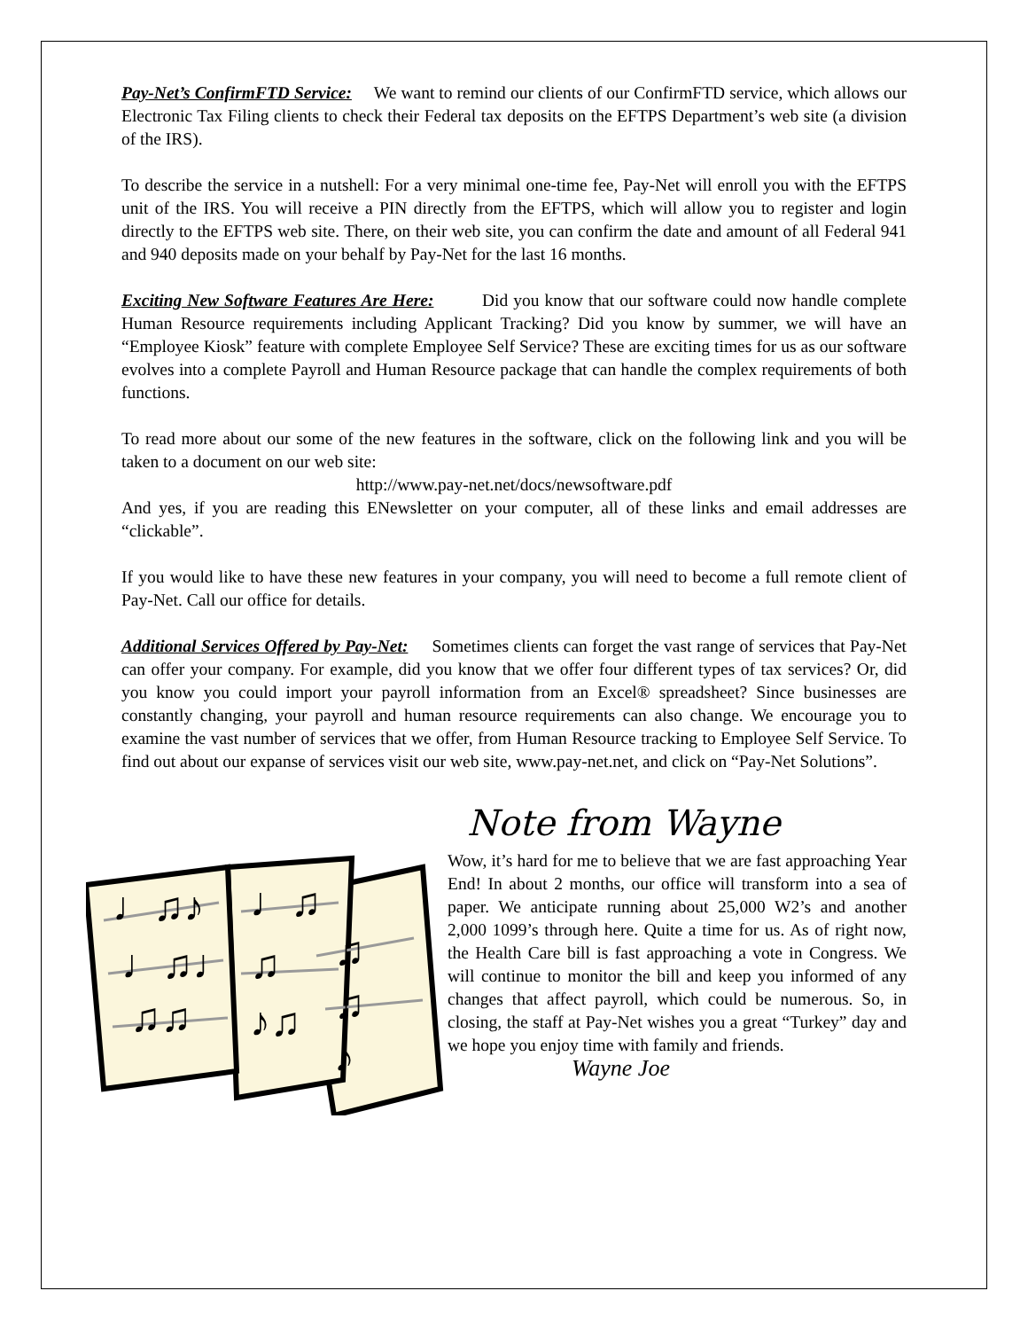Pay-Net’s ConfirmFTD Service: We want to remind our clients of our ConfirmFTD service, which allows our Electronic Tax Filing clients to check their Federal tax deposits on the EFTPS Department’s web site (a division of the IRS).
To describe the service in a nutshell: For a very minimal one-time fee, Pay-Net will enroll you with the EFTPS unit of the IRS. You will receive a PIN directly from the EFTPS, which will allow you to register and login directly to the EFTPS web site. There, on their web site, you can confirm the date and amount of all Federal 941 and 940 deposits made on your behalf by Pay-Net for the last 16 months.
Exciting New Software Features Are Here: Did you know that our software could now handle complete Human Resource requirements including Applicant Tracking? Did you know by summer, we will have an “Employee Kiosk” feature with complete Employee Self Service? These are exciting times for us as our software evolves into a complete Payroll and Human Resource package that can handle the complex requirements of both functions.
To read more about our some of the new features in the software, click on the following link and you will be taken to a document on our web site:
http://www.pay-net.net/docs/newsoftware.pdf
And yes, if you are reading this ENewsletter on your computer, all of these links and email addresses are “clickable”.
If you would like to have these new features in your company, you will need to become a full remote client of Pay-Net. Call our office for details.
Additional Services Offered by Pay-Net: Sometimes clients can forget the vast range of services that Pay-Net can offer your company. For example, did you know that we offer four different types of tax services? Or, did you know you could import your payroll information from an Excel® spreadsheet? Since businesses are constantly changing, your payroll and human resource requirements can also change. We encourage you to examine the vast number of services that we offer, from Human Resource tracking to Employee Self Service. To find out about our expanse of services visit our web site, www.pay-net.net, and click on “Pay-Net Solutions”.
♩♫♪
♩♫♩
♫♫
♩♫
♫
♪♫
♫
♫
♪
Note from Wayne
Wow, it’s hard for me to believe that we are fast approaching Year End! In about 2 months, our office will transform into a sea of paper. We anticipate running about 25,000 W2’s and another 2,000 1099’s through here. Quite a time for us. As of right now, the Health Care bill is fast approaching a vote in Congress. We will continue to monitor the bill and keep you informed of any changes that affect payroll, which could be numerous. So, in closing, the staff at Pay-Net wishes you a great “Turkey” day and we hope you enjoy time with family and friends.
Wayne Joe